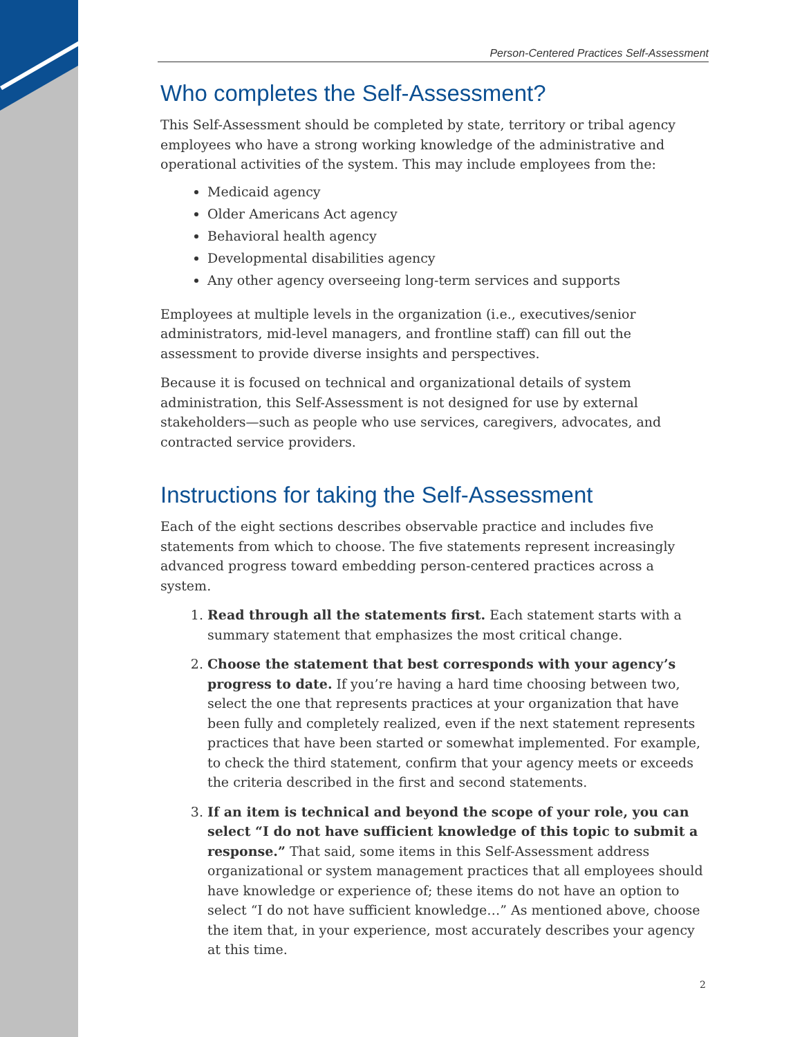Person-Centered Practices Self-Assessment
Who completes the Self-Assessment?
This Self-Assessment should be completed by state, territory or tribal agency employees who have a strong working knowledge of the administrative and operational activities of the system. This may include employees from the:
Medicaid agency
Older Americans Act agency
Behavioral health agency
Developmental disabilities agency
Any other agency overseeing long-term services and supports
Employees at multiple levels in the organization (i.e., executives/senior administrators, mid-level managers, and frontline staff) can fill out the assessment to provide diverse insights and perspectives.
Because it is focused on technical and organizational details of system administration, this Self-Assessment is not designed for use by external stakeholders—such as people who use services, caregivers, advocates, and contracted service providers.
Instructions for taking the Self-Assessment
Each of the eight sections describes observable practice and includes five statements from which to choose. The five statements represent increasingly advanced progress toward embedding person-centered practices across a system.
1. Read through all the statements first. Each statement starts with a summary statement that emphasizes the most critical change.
2. Choose the statement that best corresponds with your agency’s progress to date. If you’re having a hard time choosing between two, select the one that represents practices at your organization that have been fully and completely realized, even if the next statement represents practices that have been started or somewhat implemented. For example, to check the third statement, confirm that your agency meets or exceeds the criteria described in the first and second statements.
3. If an item is technical and beyond the scope of your role, you can select “I do not have sufficient knowledge of this topic to submit a response.” That said, some items in this Self-Assessment address organizational or system management practices that all employees should have knowledge or experience of; these items do not have an option to select “I do not have sufficient knowledge…” As mentioned above, choose the item that, in your experience, most accurately describes your agency at this time.
2